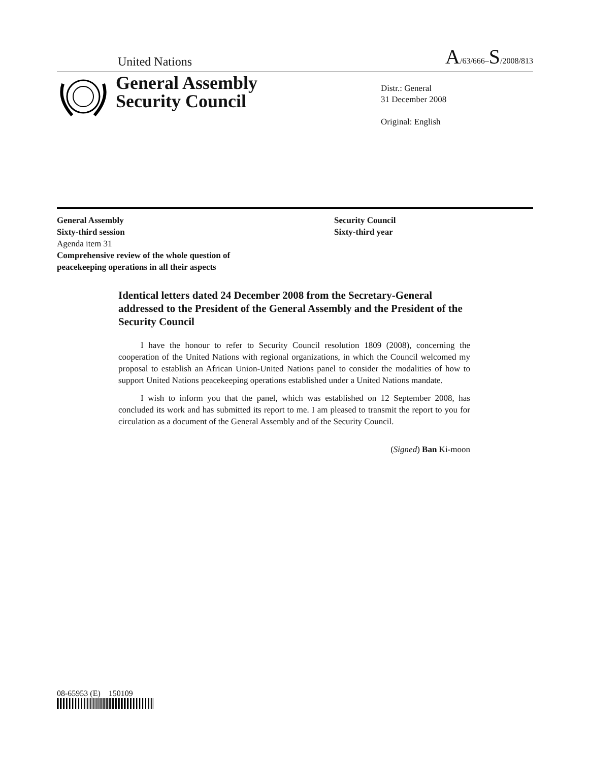United Nations A/63/666–S/2008/813
General Assembly
Security Council
Distr.: General
31 December 2008
Original: English
General Assembly
Sixty-third session
Agenda item 31
Comprehensive review of the whole question of
peacekeeping operations in all their aspects
Security Council
Sixty-third year
Identical letters dated 24 December 2008 from the Secretary-General addressed to the President of the General Assembly and the President of the Security Council
I have the honour to refer to Security Council resolution 1809 (2008), concerning the cooperation of the United Nations with regional organizations, in which the Council welcomed my proposal to establish an African Union-United Nations panel to consider the modalities of how to support United Nations peacekeeping operations established under a United Nations mandate.
I wish to inform you that the panel, which was established on 12 September 2008, has concluded its work and has submitted its report to me. I am pleased to transmit the report to you for circulation as a document of the General Assembly and of the Security Council.
(Signed) Ban Ki-moon
08-65953 (E) 150109